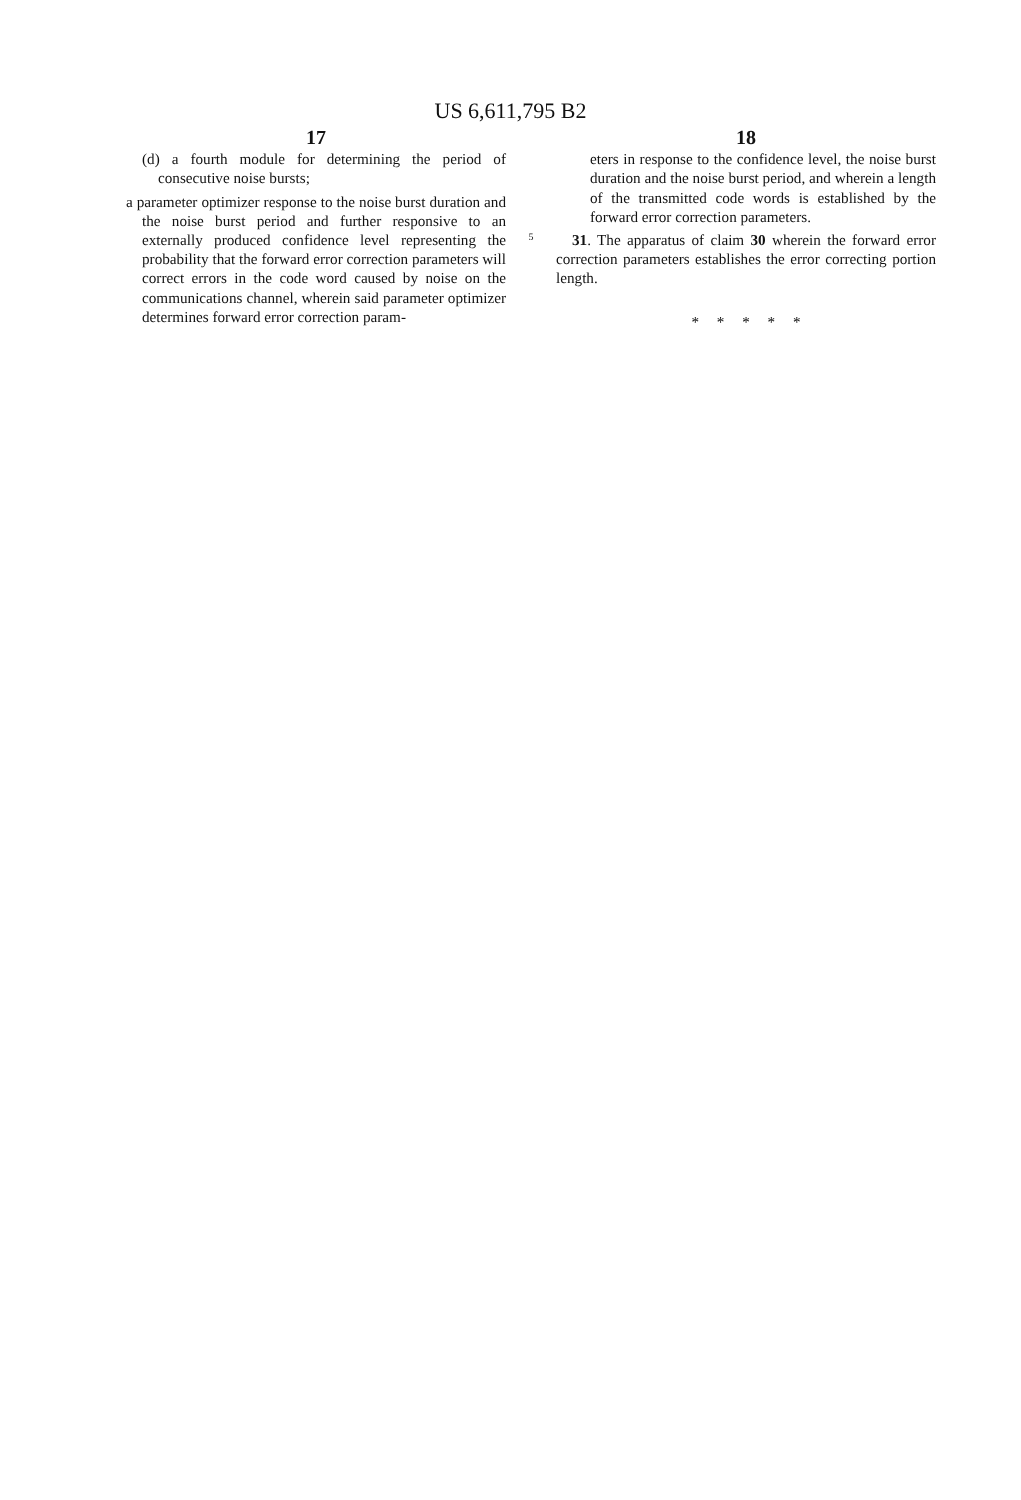US 6,611,795 B2
17
(d) a fourth module for determining the period of consecutive noise bursts;
a parameter optimizer response to the noise burst duration and the noise burst period and further responsive to an externally produced confidence level representing the probability that the forward error correction parameters will correct errors in the code word caused by noise on the communications channel, wherein said parameter optimizer determines forward error correction param-
5
18
eters in response to the confidence level, the noise burst duration and the noise burst period, and wherein a length of the transmitted code words is established by the forward error correction parameters.
31. The apparatus of claim 30 wherein the forward error correction parameters establishes the error correcting portion length.
* * * * *